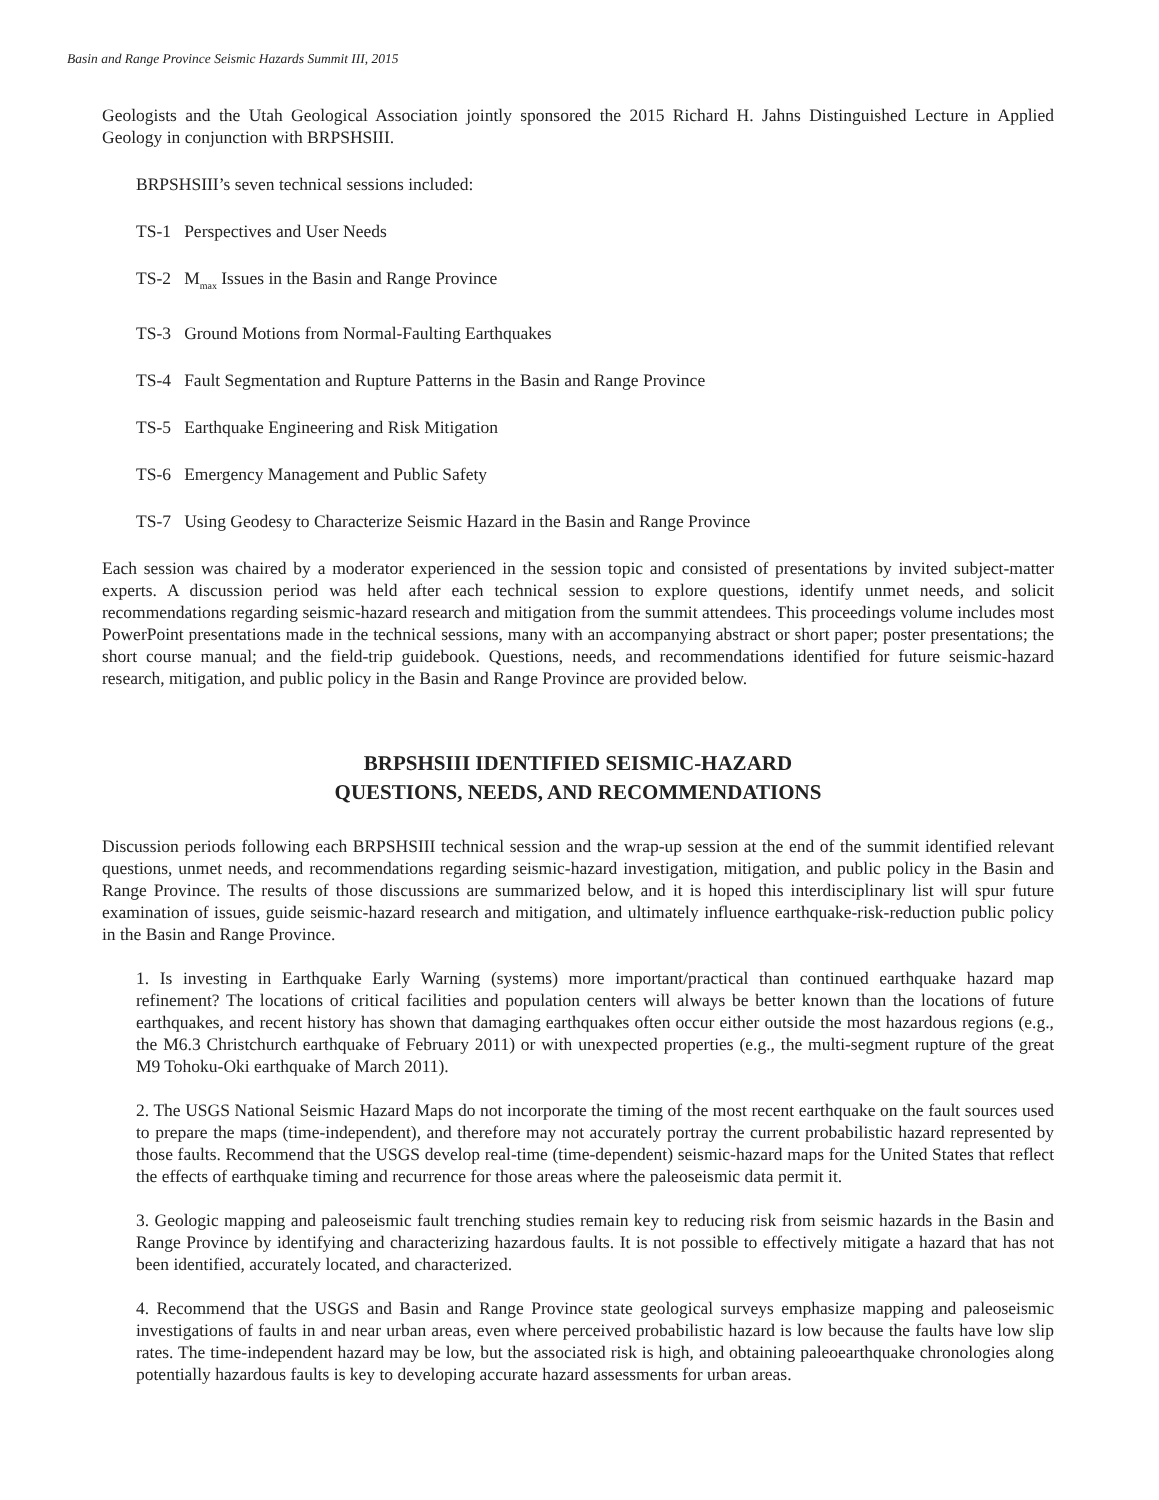Basin and Range Province Seismic Hazards Summit III, 2015
Geologists and the Utah Geological Association jointly sponsored the 2015 Richard H. Jahns Distinguished Lecture in Applied Geology in conjunction with BRPSHSIII.
BRPSHSIII’s seven technical sessions included:
TS-1 Perspectives and User Needs
TS-2 M<sub>max</sub> Issues in the Basin and Range Province
TS-3 Ground Motions from Normal-Faulting Earthquakes
TS-4 Fault Segmentation and Rupture Patterns in the Basin and Range Province
TS-5 Earthquake Engineering and Risk Mitigation
TS-6 Emergency Management and Public Safety
TS-7 Using Geodesy to Characterize Seismic Hazard in the Basin and Range Province
Each session was chaired by a moderator experienced in the session topic and consisted of presentations by invited subject-matter experts. A discussion period was held after each technical session to explore questions, identify unmet needs, and solicit recommendations regarding seismic-hazard research and mitigation from the summit attendees. This proceedings volume includes most PowerPoint presentations made in the technical sessions, many with an accompanying abstract or short paper; poster presentations; the short course manual; and the field-trip guidebook. Questions, needs, and recommendations identified for future seismic-hazard research, mitigation, and public policy in the Basin and Range Province are provided below.
BRPSHSIII IDENTIFIED SEISMIC-HAZARD
QUESTIONS, NEEDS, AND RECOMMENDATIONS
Discussion periods following each BRPSHSIII technical session and the wrap-up session at the end of the summit identified relevant questions, unmet needs, and recommendations regarding seismic-hazard investigation, mitigation, and public policy in the Basin and Range Province. The results of those discussions are summarized below, and it is hoped this interdisciplinary list will spur future examination of issues, guide seismic-hazard research and mitigation, and ultimately influence earthquake-risk-reduction public policy in the Basin and Range Province.
1. Is investing in Earthquake Early Warning (systems) more important/practical than continued earthquake hazard map refinement? The locations of critical facilities and population centers will always be better known than the locations of future earthquakes, and recent history has shown that damaging earthquakes often occur either outside the most hazardous regions (e.g., the M6.3 Christchurch earthquake of February 2011) or with unexpected properties (e.g., the multi-segment rupture of the great M9 Tohoku-Oki earthquake of March 2011).
2. The USGS National Seismic Hazard Maps do not incorporate the timing of the most recent earthquake on the fault sources used to prepare the maps (time-independent), and therefore may not accurately portray the current probabilistic hazard represented by those faults. Recommend that the USGS develop real-time (time-dependent) seismic-hazard maps for the United States that reflect the effects of earthquake timing and recurrence for those areas where the paleoseismic data permit it.
3. Geologic mapping and paleoseismic fault trenching studies remain key to reducing risk from seismic hazards in the Basin and Range Province by identifying and characterizing hazardous faults. It is not possible to effectively mitigate a hazard that has not been identified, accurately located, and characterized.
4. Recommend that the USGS and Basin and Range Province state geological surveys emphasize mapping and paleoseismic investigations of faults in and near urban areas, even where perceived probabilistic hazard is low because the faults have low slip rates. The time-independent hazard may be low, but the associated risk is high, and obtaining paleoearthquake chronologies along potentially hazardous faults is key to developing accurate hazard assessments for urban areas.